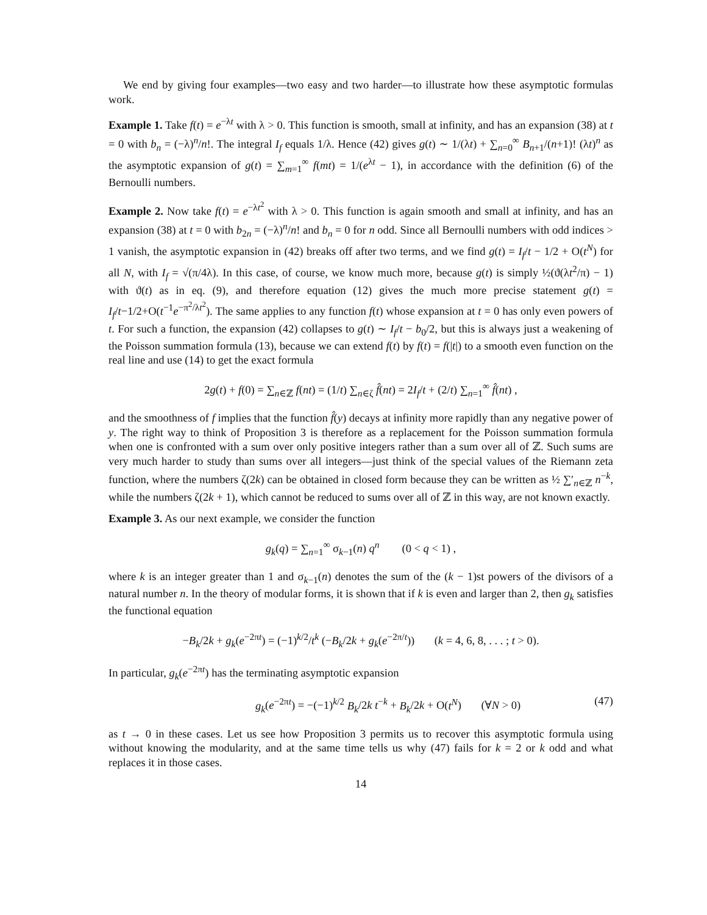We end by giving four examples—two easy and two harder—to illustrate how these asymptotic formulas work.
Example 1. Take f(t) = e<sup>−λt</sup> with λ > 0. This function is smooth, small at infinity, and has an expansion (38) at t = 0 with b<sub>n</sub> = (−λ)<sup>n</sup>/n!. The integral I<sub>f</sub> equals 1/λ. Hence (42) gives g(t) ∼ 1/(λt) + ∑<sub>n=0</sub><sup>∞</sup> B<sub>n+1</sub>/(n+1)! (λt)<sup>n</sup> as the asymptotic expansion of g(t) = ∑<sub>m=1</sub><sup>∞</sup> f(mt) = 1/(e<sup>λt</sup> − 1), in accordance with the definition (6) of the Bernoulli numbers.
Example 2. Now take f(t) = e<sup>−λt<sup>2</sup></sup> with λ > 0. This function is again smooth and small at infinity, and has an expansion (38) at t = 0 with b<sub>2n</sub> = (−λ)<sup>n</sup>/n! and b<sub>n</sub> = 0 for n odd. Since all Bernoulli numbers with odd indices > 1 vanish, the asymptotic expansion in (42) breaks off after two terms, and we find g(t) = I<sub>f</sub>/t − 1/2 + O(t<sup>N</sup>) for all N, with I<sub>f</sub> = √(π/4λ). In this case, of course, we know much more, because g(t) is simply ½(ϑ(λt<sup>2</sup>/π) − 1) with ϑ(t) as in eq. (9), and therefore equation (12) gives the much more precise statement g(t) = I<sub>f</sub>/t−1/2+O(t<sup>−1</sup>e<sup>−π<sup>2</sup>/λt<sup>2</sup></sup>). The same applies to any function f(t) whose expansion at t = 0 has only even powers of t. For such a function, the expansion (42) collapses to g(t) ∼ I<sub>f</sub>/t − b<sub>0</sub>/2, but this is always just a weakening of the Poisson summation formula (13), because we can extend f(t) by f(t) = f(|t|) to a smooth even function on the real line and use (14) to get the exact formula
2g(t) + f(0) = ∑<sub>n∈ℤ</sub> f(nt) = (1/t) ∑<sub>n∈ζ</sub> f̂(nt) = 2I<sub>f</sub>/t + (2/t) ∑<sub>n=1</sub><sup>∞</sup> f̂(nt) ,
and the smoothness of f implies that the function f̂(y) decays at infinity more rapidly than any negative power of y. The right way to think of Proposition 3 is therefore as a replacement for the Poisson summation formula when one is confronted with a sum over only positive integers rather than a sum over all of ℤ. Such sums are very much harder to study than sums over all integers—just think of the special values of the Riemann zeta function, where the numbers ζ(2k) can be obtained in closed form because they can be written as ½ ∑′<sub>n∈ℤ</sub> n<sup>−k</sup>, while the numbers ζ(2k + 1), which cannot be reduced to sums over all of ℤ in this way, are not known exactly.
Example 3. As our next example, we consider the function
g<sub>k</sub>(q) = ∑<sub>n=1</sub><sup>∞</sup> σ<sub>k−1</sub>(n) q<sup>n</sup> (0 < q < 1) ,
where k is an integer greater than 1 and σ<sub>k−1</sub>(n) denotes the sum of the (k − 1)st powers of the divisors of a natural number n. In the theory of modular forms, it is shown that if k is even and larger than 2, then g<sub>k</sub> satisfies the functional equation
−B<sub>k</sub>/2k + g<sub>k</sub>(e<sup>−2πt</sup>) = (−1)<sup>k/2</sup>/t<sup>k</sup> (−B<sub>k</sub>/2k + g<sub>k</sub>(e<sup>−2π/t</sup>)) (k = 4, 6, 8, . . . ; t > 0).
In particular, g<sub>k</sub>(e<sup>−2πt</sup>) has the terminating asymptotic expansion
g<sub>k</sub>(e<sup>−2πt</sup>) = −(−1)<sup>k/2</sup> B<sub>k</sub>/2k t<sup>−k</sup> + B<sub>k</sub>/2k + O(t<sup>N</sup>) (∀N > 0) (47)
as t → 0 in these cases. Let us see how Proposition 3 permits us to recover this asymptotic formula using without knowing the modularity, and at the same time tells us why (47) fails for k = 2 or k odd and what replaces it in those cases.
14